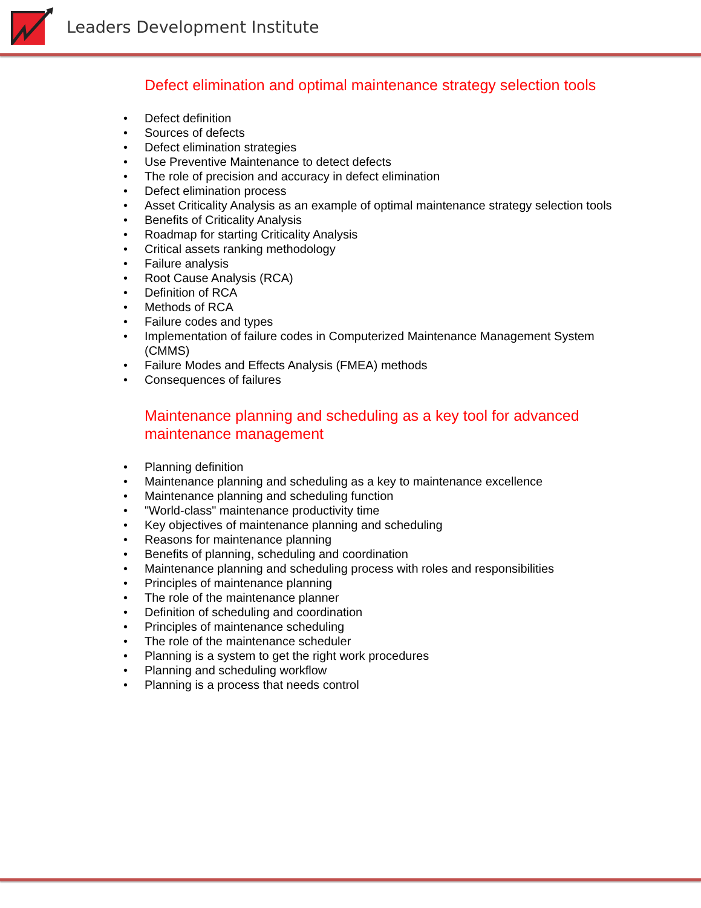Leaders Development Institute
Defect elimination and optimal maintenance strategy selection tools
• Defect definition
• Sources of defects
• Defect elimination strategies
• Use Preventive Maintenance to detect defects
• The role of precision and accuracy in defect elimination
• Defect elimination process
• Asset Criticality Analysis as an example of optimal maintenance strategy selection tools
• Benefits of Criticality Analysis
• Roadmap for starting Criticality Analysis
• Critical assets ranking methodology
• Failure analysis
• Root Cause Analysis (RCA)
• Definition of RCA
• Methods of RCA
• Failure codes and types
• Implementation of failure codes in Computerized Maintenance Management System (CMMS)
• Failure Modes and Effects Analysis (FMEA) methods
• Consequences of failures
Maintenance planning and scheduling as a key tool for advanced maintenance management
• Planning definition
• Maintenance planning and scheduling as a key to maintenance excellence
• Maintenance planning and scheduling function
• "World-class" maintenance productivity time
• Key objectives of maintenance planning and scheduling
• Reasons for maintenance planning
• Benefits of planning, scheduling and coordination
• Maintenance planning and scheduling process with roles and responsibilities
• Principles of maintenance planning
• The role of the maintenance planner
• Definition of scheduling and coordination
• Principles of maintenance scheduling
• The role of the maintenance scheduler
• Planning is a system to get the right work procedures
• Planning and scheduling workflow
• Planning is a process that needs control